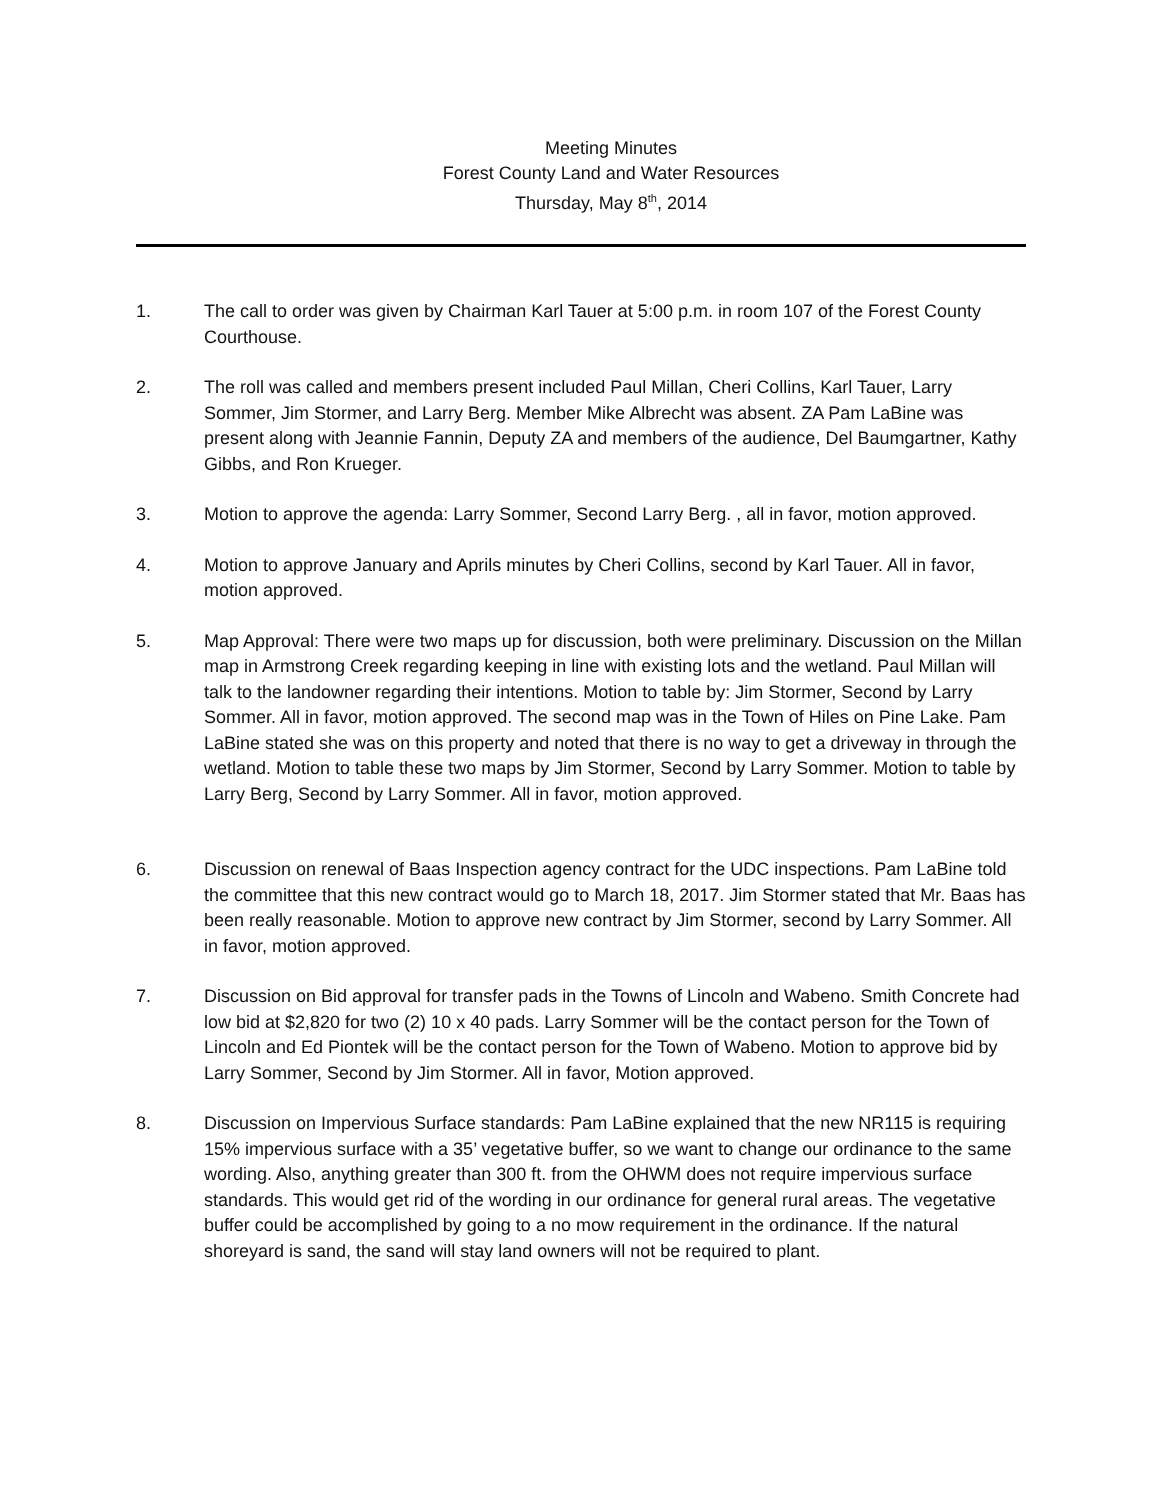Meeting Minutes
Forest County Land and Water Resources
Thursday, May 8<sup>th</sup>, 2014
1. The call to order was given by Chairman Karl Tauer at 5:00 p.m. in room 107 of the Forest County Courthouse.
2. The roll was called and members present included Paul Millan, Cheri Collins, Karl Tauer, Larry Sommer, Jim Stormer, and Larry Berg. Member Mike Albrecht was absent. ZA Pam LaBine was present along with Jeannie Fannin, Deputy ZA and members of the audience, Del Baumgartner, Kathy Gibbs, and Ron Krueger.
3. Motion to approve the agenda: Larry Sommer, Second Larry Berg. , all in favor, motion approved.
4. Motion to approve January and Aprils minutes by Cheri Collins, second by Karl Tauer. All in favor, motion approved.
5. Map Approval: There were two maps up for discussion, both were preliminary. Discussion on the Millan map in Armstrong Creek regarding keeping in line with existing lots and the wetland. Paul Millan will talk to the landowner regarding their intentions. Motion to table by: Jim Stormer, Second by Larry Sommer. All in favor, motion approved. The second map was in the Town of Hiles on Pine Lake. Pam LaBine stated she was on this property and noted that there is no way to get a driveway in through the wetland. Motion to table these two maps by Jim Stormer, Second by Larry Sommer. Motion to table by Larry Berg, Second by Larry Sommer. All in favor, motion approved.
6. Discussion on renewal of Baas Inspection agency contract for the UDC inspections. Pam LaBine told the committee that this new contract would go to March 18, 2017. Jim Stormer stated that Mr. Baas has been really reasonable. Motion to approve new contract by Jim Stormer, second by Larry Sommer. All in favor, motion approved.
7. Discussion on Bid approval for transfer pads in the Towns of Lincoln and Wabeno. Smith Concrete had low bid at $2,820 for two (2) 10 x 40 pads. Larry Sommer will be the contact person for the Town of Lincoln and Ed Piontek will be the contact person for the Town of Wabeno. Motion to approve bid by Larry Sommer, Second by Jim Stormer. All in favor, Motion approved.
8. Discussion on Impervious Surface standards: Pam LaBine explained that the new NR115 is requiring 15% impervious surface with a 35’ vegetative buffer, so we want to change our ordinance to the same wording. Also, anything greater than 300 ft. from the OHWM does not require impervious surface standards. This would get rid of the wording in our ordinance for general rural areas. The vegetative buffer could be accomplished by going to a no mow requirement in the ordinance. If the natural shoreyard is sand, the sand will stay land owners will not be required to plant.